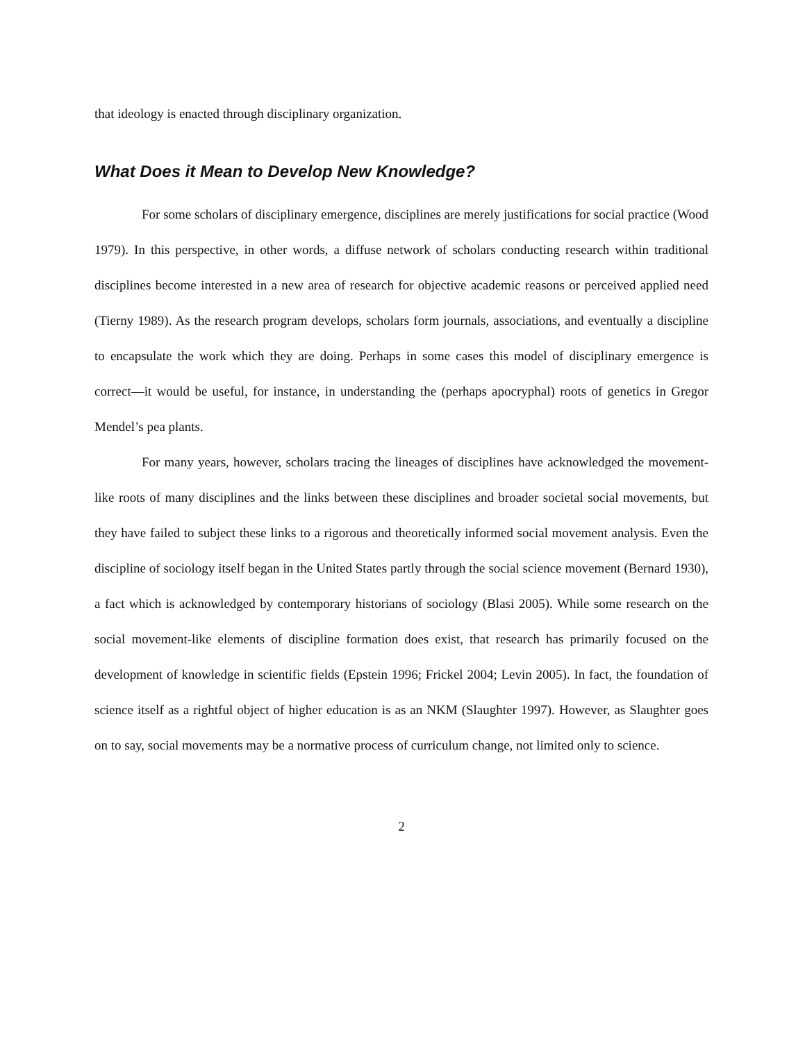that ideology is enacted through disciplinary organization.
What Does it Mean to Develop New Knowledge?
For some scholars of disciplinary emergence, disciplines are merely justifications for social practice (Wood 1979). In this perspective, in other words, a diffuse network of scholars conducting research within traditional disciplines become interested in a new area of research for objective academic reasons or perceived applied need (Tierny 1989). As the research program develops, scholars form journals, associations, and eventually a discipline to encapsulate the work which they are doing. Perhaps in some cases this model of disciplinary emergence is correct—it would be useful, for instance, in understanding the (perhaps apocryphal) roots of genetics in Gregor Mendel’s pea plants.
For many years, however, scholars tracing the lineages of disciplines have acknowledged the movement-like roots of many disciplines and the links between these disciplines and broader societal social movements, but they have failed to subject these links to a rigorous and theoretically informed social movement analysis. Even the discipline of sociology itself began in the United States partly through the social science movement (Bernard 1930), a fact which is acknowledged by contemporary historians of sociology (Blasi 2005). While some research on the social movement-like elements of discipline formation does exist, that research has primarily focused on the development of knowledge in scientific fields (Epstein 1996; Frickel 2004; Levin 2005). In fact, the foundation of science itself as a rightful object of higher education is as an NKM (Slaughter 1997). However, as Slaughter goes on to say, social movements may be a normative process of curriculum change, not limited only to science.
2